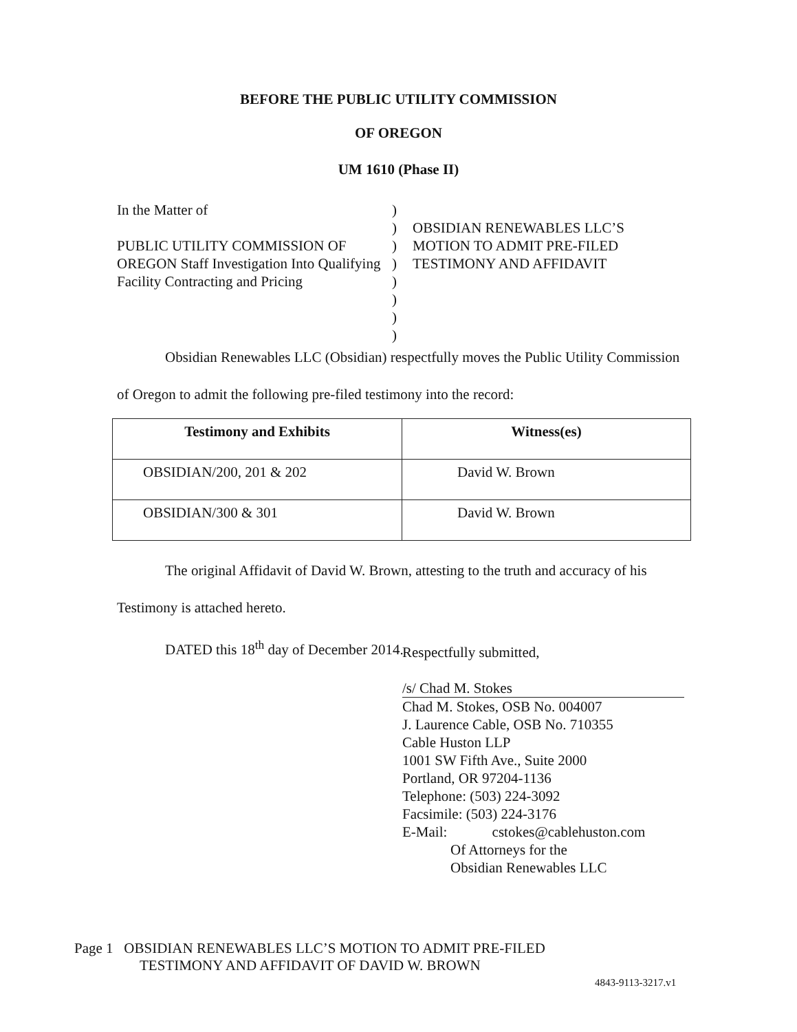BEFORE THE PUBLIC UTILITY COMMISSION
OF OREGON
UM 1610 (Phase II)
In the Matter of
PUBLIC UTILITY COMMISSION OF OREGON Staff Investigation Into Qualifying Facility Contracting and Pricing
)
)
)
)
)
)
)
)
OBSIDIAN RENEWABLES LLC’S MOTION TO ADMIT PRE-FILED TESTIMONY AND AFFIDAVIT
Obsidian Renewables LLC (Obsidian) respectfully moves the Public Utility Commission of Oregon to admit the following pre-filed testimony into the record:
| Testimony and Exhibits | Witness(es) |
| --- | --- |
| OBSIDIAN/200, 201 & 202 | David W. Brown |
| OBSIDIAN/300 & 301 | David W. Brown |
The original Affidavit of David W. Brown, attesting to the truth and accuracy of his Testimony is attached hereto.
DATED this 18<sup>th</sup> day of December 2014.
Respectfully submitted,
/s/ Chad M. Stokes
Chad M. Stokes, OSB No. 004007
J. Laurence Cable, OSB No. 710355
Cable Huston LLP
1001 SW Fifth Ave., Suite 2000
Portland, OR 97204-1136
Telephone: (503) 224-3092
Facsimile: (503) 224-3176
E-Mail: cstokes@cablehuston.com
Of Attorneys for the
Obsidian Renewables LLC
Page 1 OBSIDIAN RENEWABLES LLC’S MOTION TO ADMIT PRE-FILED
TESTIMONY AND AFFIDAVIT OF DAVID W. BROWN
4843-9113-3217.v1